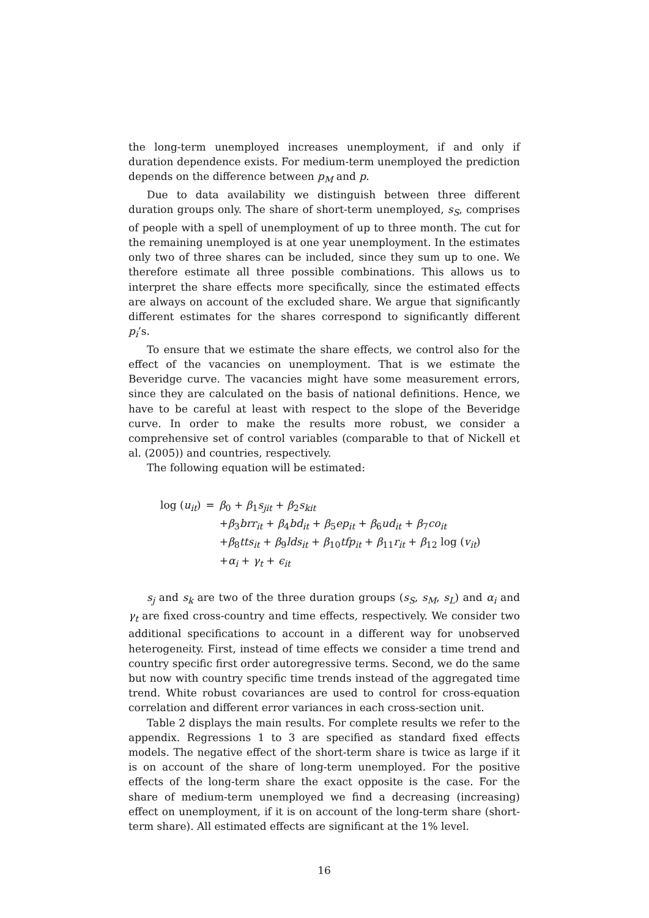the long-term unemployed increases unemployment, if and only if duration dependence exists. For medium-term unemployed the prediction depends on the difference between p<sub>M</sub> and p.
Due to data availability we distinguish between three different duration groups only. The share of short-term unemployed, s<sub>S</sub>, comprises of people with a spell of unemployment of up to three month. The cut for the remaining unemployed is at one year unemployment. In the estimates only two of three shares can be included, since they sum up to one. We therefore estimate all three possible combinations. This allows us to interpret the share effects more specifically, since the estimated effects are always on account of the excluded share. We argue that significantly different estimates for the shares correspond to significantly different p<sub>i</sub>’s.
To ensure that we estimate the share effects, we control also for the effect of the vacancies on unemployment. That is we estimate the Beveridge curve. The vacancies might have some measurement errors, since they are calculated on the basis of national definitions. Hence, we have to be careful at least with respect to the slope of the Beveridge curve. In order to make the results more robust, we consider a comprehensive set of control variables (comparable to that of Nickell et al. (2005)) and countries, respectively.
The following equation will be estimated:
| log ( u<sub>it</sub> ) | = | β<sub>0</sub> + β<sub>1</sub> s<sub>jit</sub> + β<sub>2</sub> s<sub>kit</sub> |
| | | + β<sub>3</sub> brr<sub>it</sub> + β<sub>4</sub> bd<sub>it</sub> + β<sub>5</sub> ep<sub>it</sub> + β<sub>6</sub> ud<sub>it</sub> + β<sub>7</sub> co<sub>it</sub> |
| | | + β<sub>8</sub> tts<sub>it</sub> + β<sub>9</sub> lds<sub>it</sub> + β<sub>10</sub> tfp<sub>it</sub> + β<sub>11</sub> r<sub>it</sub> + β<sub>12</sub> log ( v<sub>it</sub> ) |
| | | + α<sub>i</sub> + γ<sub>t</sub> + ϵ<sub>it</sub> |
s<sub>j</sub> and s<sub>k</sub> are two of the three duration groups (s<sub>S</sub>, s<sub>M</sub>, s<sub>L</sub>) and α<sub>i</sub> and γ<sub>t</sub> are fixed cross-country and time effects, respectively. We consider two additional specifications to account in a different way for unobserved heterogeneity. First, instead of time effects we consider a time trend and country specific first order autoregressive terms. Second, we do the same but now with country specific time trends instead of the aggregated time trend. White robust covariances are used to control for cross-equation correlation and different error variances in each cross-section unit.
Table 2 displays the main results. For complete results we refer to the appendix. Regressions 1 to 3 are specified as standard fixed effects models. The negative effect of the short-term share is twice as large if it is on account of the share of long-term unemployed. For the positive effects of the long-term share the exact opposite is the case. For the share of medium-term unemployed we find a decreasing (increasing) effect on unemployment, if it is on account of the long-term share (short-term share). All estimated effects are significant at the 1% level.
16